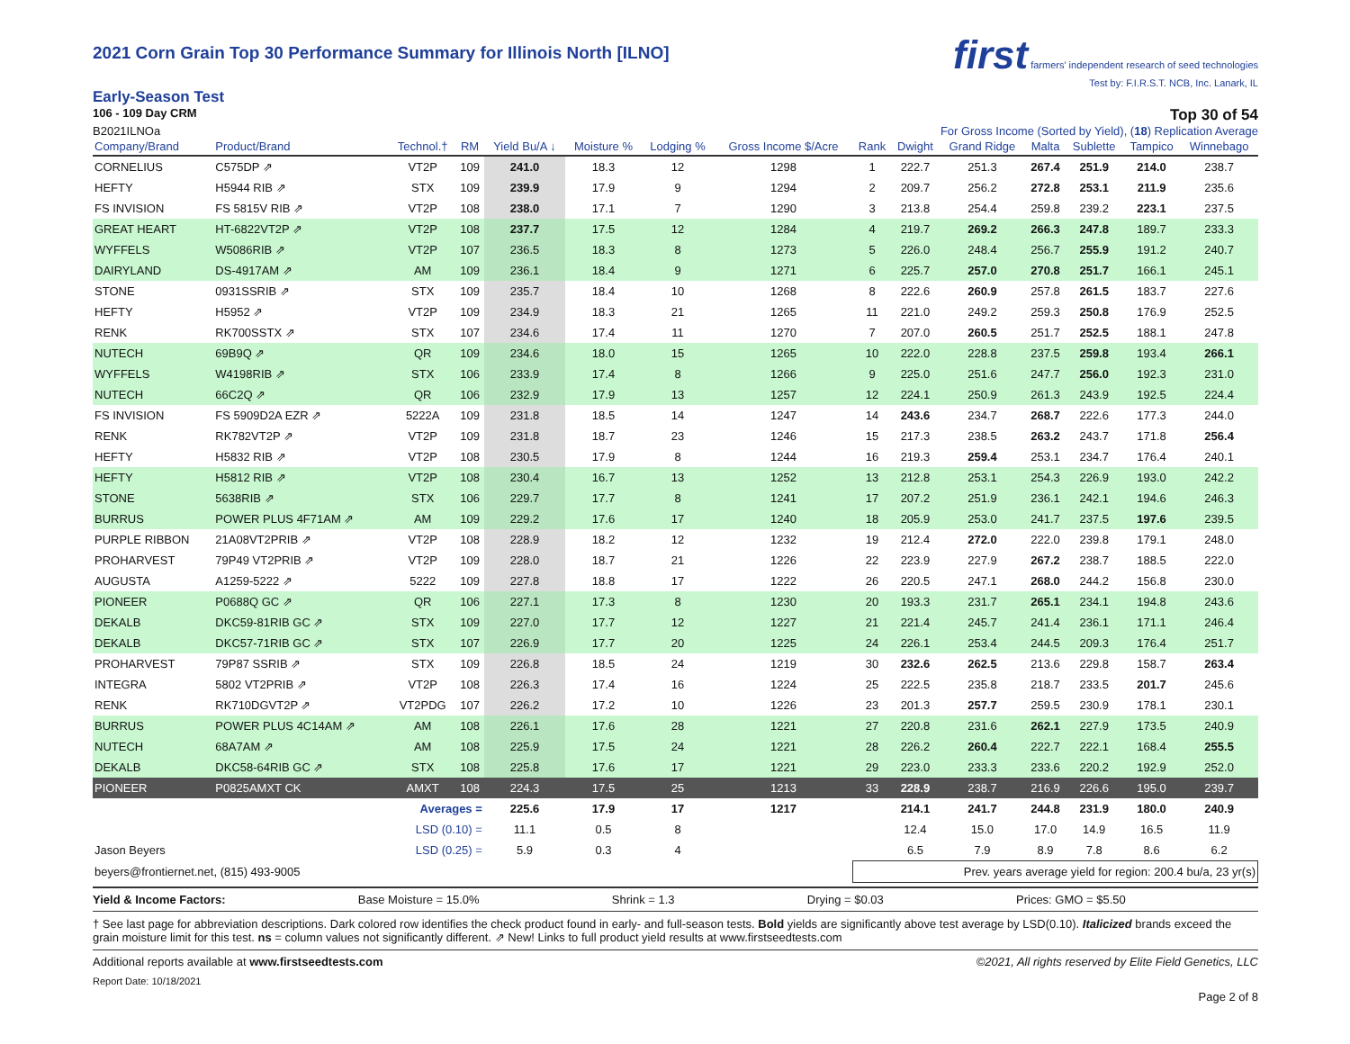2021 Corn Grain Top 30 Performance Summary for Illinois North [ILNO]
first farmers' independent research of seed technologies
Test by: F.I.R.S.T. NCB, Inc. Lanark, IL
Early-Season Test
106 - 109 Day CRM Top 30 of 54
B2021ILNOa For Gross Income (Sorted by Yield), (18) Replication Average
| Company/Brand | Product/Brand | Technol.† | RM | Yield Bu/A ↓ | Moisture % | Lodging % | Gross Income $/Acre | Rank | Dwight | Grand Ridge | Malta | Sublette | Tampico | Winnebago |
| --- | --- | --- | --- | --- | --- | --- | --- | --- | --- | --- | --- | --- | --- | --- |
| CORNELIUS | C575DP ⇗ | VT2P | 109 | 241.0 | 18.3 | 12 | 1298 | 1 | 222.7 | 251.3 | 267.4 | 251.9 | 214.0 | 238.7 |
| HEFTY | H5944 RIB ⇗ | STX | 109 | 239.9 | 17.9 | 9 | 1294 | 2 | 209.7 | 256.2 | 272.8 | 253.1 | 211.9 | 235.6 |
| FS INVISION | FS 5815V RIB ⇗ | VT2P | 108 | 238.0 | 17.1 | 7 | 1290 | 3 | 213.8 | 254.4 | 259.8 | 239.2 | 223.1 | 237.5 |
| GREAT HEART | HT-6822VT2P ⇗ | VT2P | 108 | 237.7 | 17.5 | 12 | 1284 | 4 | 219.7 | 269.2 | 266.3 | 247.8 | 189.7 | 233.3 |
| WYFFELS | W5086RIB ⇗ | VT2P | 107 | 236.5 | 18.3 | 8 | 1273 | 5 | 226.0 | 248.4 | 256.7 | 255.9 | 191.2 | 240.7 |
| DAIRYLAND | DS-4917AM ⇗ | AM | 109 | 236.1 | 18.4 | 9 | 1271 | 6 | 225.7 | 257.0 | 270.8 | 251.7 | 166.1 | 245.1 |
| STONE | 0931SSRIB ⇗ | STX | 109 | 235.7 | 18.4 | 10 | 1268 | 8 | 222.6 | 260.9 | 257.8 | 261.5 | 183.7 | 227.6 |
| HEFTY | H5952 ⇗ | VT2P | 109 | 234.9 | 18.3 | 21 | 1265 | 11 | 221.0 | 249.2 | 259.3 | 250.8 | 176.9 | 252.5 |
| RENK | RK700SSTX ⇗ | STX | 107 | 234.6 | 17.4 | 11 | 1270 | 7 | 207.0 | 260.5 | 251.7 | 252.5 | 188.1 | 247.8 |
| NUTECH | 69B9Q ⇗ | QR | 109 | 234.6 | 18.0 | 15 | 1265 | 10 | 222.0 | 228.8 | 237.5 | 259.8 | 193.4 | 266.1 |
| WYFFELS | W4198RIB ⇗ | STX | 106 | 233.9 | 17.4 | 8 | 1266 | 9 | 225.0 | 251.6 | 247.7 | 256.0 | 192.3 | 231.0 |
| NUTECH | 66C2Q ⇗ | QR | 106 | 232.9 | 17.9 | 13 | 1257 | 12 | 224.1 | 250.9 | 261.3 | 243.9 | 192.5 | 224.4 |
| FS INVISION | FS 5909D2A EZR ⇗ | 5222A | 109 | 231.8 | 18.5 | 14 | 1247 | 14 | 243.6 | 234.7 | 268.7 | 222.6 | 177.3 | 244.0 |
| RENK | RK782VT2P ⇗ | VT2P | 109 | 231.8 | 18.7 | 23 | 1246 | 15 | 217.3 | 238.5 | 263.2 | 243.7 | 171.8 | 256.4 |
| HEFTY | H5832 RIB ⇗ | VT2P | 108 | 230.5 | 17.9 | 8 | 1244 | 16 | 219.3 | 259.4 | 253.1 | 234.7 | 176.4 | 240.1 |
| HEFTY | H5812 RIB ⇗ | VT2P | 108 | 230.4 | 16.7 | 13 | 1252 | 13 | 212.8 | 253.1 | 254.3 | 226.9 | 193.0 | 242.2 |
| STONE | 5638RIB ⇗ | STX | 106 | 229.7 | 17.7 | 8 | 1241 | 17 | 207.2 | 251.9 | 236.1 | 242.1 | 194.6 | 246.3 |
| BURRUS | POWER PLUS 4F71AM ⇗ | AM | 109 | 229.2 | 17.6 | 17 | 1240 | 18 | 205.9 | 253.0 | 241.7 | 237.5 | 197.6 | 239.5 |
| PURPLE RIBBON | 21A08VT2PRIB ⇗ | VT2P | 108 | 228.9 | 18.2 | 12 | 1232 | 19 | 212.4 | 272.0 | 222.0 | 239.8 | 179.1 | 248.0 |
| PROHARVEST | 79P49 VT2PRIB ⇗ | VT2P | 109 | 228.0 | 18.7 | 21 | 1226 | 22 | 223.9 | 227.9 | 267.2 | 238.7 | 188.5 | 222.0 |
| AUGUSTA | A1259-5222 ⇗ | 5222 | 109 | 227.8 | 18.8 | 17 | 1222 | 26 | 220.5 | 247.1 | 268.0 | 244.2 | 156.8 | 230.0 |
| PIONEER | P0688Q GC ⇗ | QR | 106 | 227.1 | 17.3 | 8 | 1230 | 20 | 193.3 | 231.7 | 265.1 | 234.1 | 194.8 | 243.6 |
| DEKALB | DKC59-81RIB GC ⇗ | STX | 109 | 227.0 | 17.7 | 12 | 1227 | 21 | 221.4 | 245.7 | 241.4 | 236.1 | 171.1 | 246.4 |
| DEKALB | DKC57-71RIB GC ⇗ | STX | 107 | 226.9 | 17.7 | 20 | 1225 | 24 | 226.1 | 253.4 | 244.5 | 209.3 | 176.4 | 251.7 |
| PROHARVEST | 79P87 SSRIB ⇗ | STX | 109 | 226.8 | 18.5 | 24 | 1219 | 30 | 232.6 | 262.5 | 213.6 | 229.8 | 158.7 | 263.4 |
| INTEGRA | 5802 VT2PRIB ⇗ | VT2P | 108 | 226.3 | 17.4 | 16 | 1224 | 25 | 222.5 | 235.8 | 218.7 | 233.5 | 201.7 | 245.6 |
| RENK | RK710DGVT2P ⇗ | VT2PDG | 107 | 226.2 | 17.2 | 10 | 1226 | 23 | 201.3 | 257.7 | 259.5 | 230.9 | 178.1 | 230.1 |
| BURRUS | POWER PLUS 4C14AM ⇗ | AM | 108 | 226.1 | 17.6 | 28 | 1221 | 27 | 220.8 | 231.6 | 262.1 | 227.9 | 173.5 | 240.9 |
| NUTECH | 68A7AM ⇗ | AM | 108 | 225.9 | 17.5 | 24 | 1221 | 28 | 226.2 | 260.4 | 222.7 | 222.1 | 168.4 | 255.5 |
| DEKALB | DKC58-64RIB GC ⇗ | STX | 108 | 225.8 | 17.6 | 17 | 1221 | 29 | 223.0 | 233.3 | 233.6 | 220.2 | 192.9 | 252.0 |
| PIONEER | P0825AMXT CK | AMXT | 108 | 224.3 | 17.5 | 25 | 1213 | 33 | 228.9 | 238.7 | 216.9 | 226.6 | 195.0 | 239.7 |
| | | Averages = | | 225.6 | 17.9 | 17 | 1217 | | 214.1 | 241.7 | 244.8 | 231.9 | 180.0 | 240.9 |
| | | LSD (0.10) = | | 11.1 | 0.5 | 8 | | | 12.4 | 15.0 | 17.0 | 14.9 | 16.5 | 11.9 |
| Jason Beyers | | LSD (0.25) = | | 5.9 | 0.3 | 4 | | | 6.5 | 7.9 | 8.9 | 7.8 | 8.6 | 6.2 |
| beyers@frontiernet.net, (815) 493-9005 | | | | | | | | Prev. years average yield for region: 200.4 bu/a, 23 yr(s) | | | | | | |
Yield & Income Factors: Base Moisture = 15.0% Shrink = 1.3 Drying = $0.03 Prices: GMO = $5.50
† See last page for abbreviation descriptions. Dark colored row identifies the check product found in early- and full-season tests. Bold yields are significantly above test average by LSD(0.10). Italicized brands exceed the grain moisture limit for this test. ns = column values not significantly different. ⇗ New! Links to full product yield results at www.firstseedtests.com
Additional reports available at www.firstseedtests.com ©2021, All rights reserved by Elite Field Genetics, LLC
Report Date: 10/18/2021
Page 2 of 8